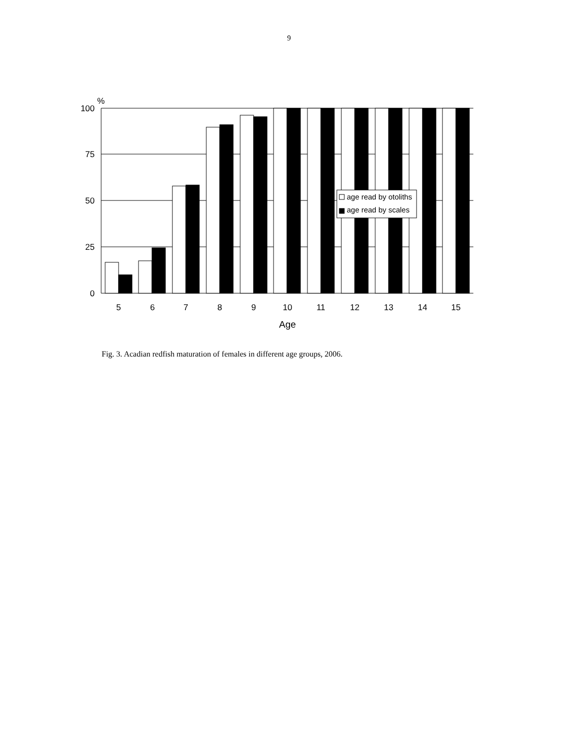9
age read by otoliths
age read by scales
%
100
75
50
25
0
5
6
7
8
9
10
11
12
13
14
15
Age
Fig. 3. Acadian redfish maturation of females in different age groups, 2006.